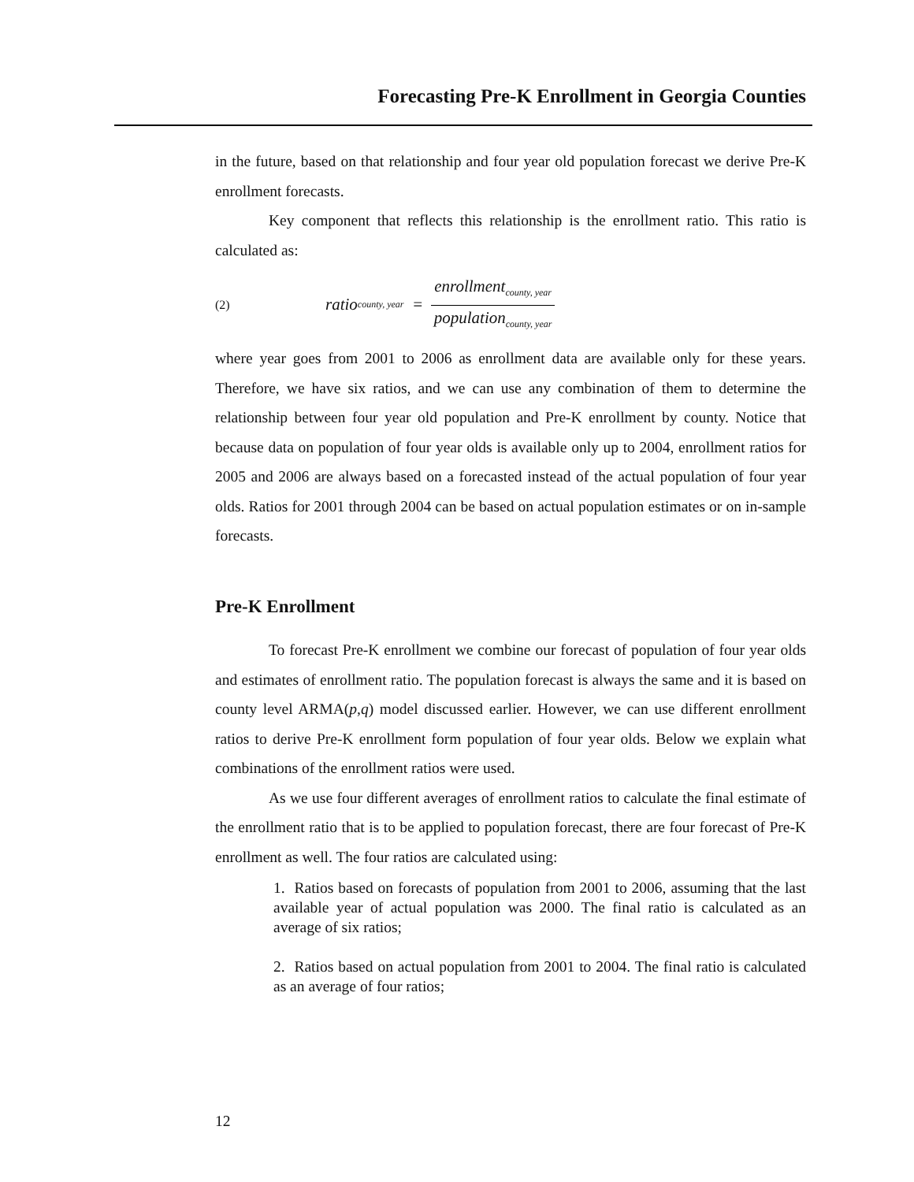Forecasting Pre-K Enrollment in Georgia Counties
in the future, based on that relationship and four year old population forecast we derive Pre-K enrollment forecasts.
Key component that reflects this relationship is the enrollment ratio. This ratio is calculated as:
(2) ratio<sub>county, year</sub> = enrollment<sub>county, year</sub> population<sub>county, year</sub>
where year goes from 2001 to 2006 as enrollment data are available only for these years. Therefore, we have six ratios, and we can use any combination of them to determine the relationship between four year old population and Pre-K enrollment by county. Notice that because data on population of four year olds is available only up to 2004, enrollment ratios for 2005 and 2006 are always based on a forecasted instead of the actual population of four year olds. Ratios for 2001 through 2004 can be based on actual population estimates or on in-sample forecasts.
Pre-K Enrollment
To forecast Pre-K enrollment we combine our forecast of population of four year olds and estimates of enrollment ratio. The population forecast is always the same and it is based on county level ARMA(p,q) model discussed earlier. However, we can use different enrollment ratios to derive Pre-K enrollment form population of four year olds. Below we explain what combinations of the enrollment ratios were used.
As we use four different averages of enrollment ratios to calculate the final estimate of the enrollment ratio that is to be applied to population forecast, there are four forecast of Pre-K enrollment as well. The four ratios are calculated using:
1. Ratios based on forecasts of population from 2001 to 2006, assuming that the last available year of actual population was 2000. The final ratio is calculated as an average of six ratios;
2. Ratios based on actual population from 2001 to 2004. The final ratio is calculated as an average of four ratios;
12